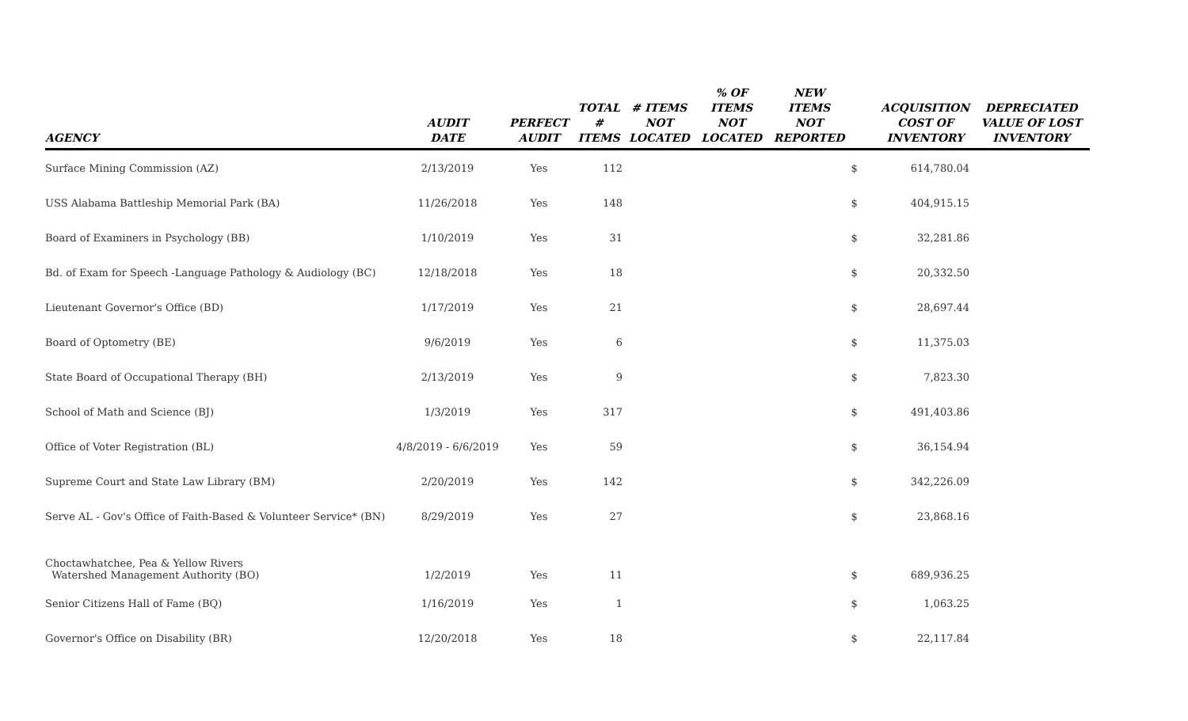| AGENCY | AUDIT DATE | PERFECT AUDIT | TOTAL # ITEMS | # ITEMS NOT LOCATED | % OF ITEMS NOT LOCATED | NEW ITEMS NOT REPORTED | | ACQUISITION COST OF INVENTORY | DEPRECIATED VALUE OF LOST INVENTORY |
| --- | --- | --- | --- | --- | --- | --- | --- | --- | --- |
| Surface Mining Commission (AZ) | 2/13/2019 | Yes | 112 | | | | $ | 614,780.04 | |
| USS Alabama Battleship Memorial Park (BA) | 11/26/2018 | Yes | 148 | | | | $ | 404,915.15 | |
| Board of Examiners in Psychology (BB) | 1/10/2019 | Yes | 31 | | | | $ | 32,281.86 | |
| Bd. of Exam for Speech -Language Pathology & Audiology (BC) | 12/18/2018 | Yes | 18 | | | | $ | 20,332.50 | |
| Lieutenant Governor's Office (BD) | 1/17/2019 | Yes | 21 | | | | $ | 28,697.44 | |
| Board of Optometry (BE) | 9/6/2019 | Yes | 6 | | | | $ | 11,375.03 | |
| State Board of Occupational Therapy (BH) | 2/13/2019 | Yes | 9 | | | | $ | 7,823.30 | |
| School of Math and Science (BJ) | 1/3/2019 | Yes | 317 | | | | $ | 491,403.86 | |
| Office of Voter Registration (BL) | 4/8/2019 - 6/6/2019 | Yes | 59 | | | | $ | 36,154.94 | |
| Supreme Court and State Law Library (BM) | 2/20/2019 | Yes | 142 | | | | $ | 342,226.09 | |
| Serve AL - Gov's Office of Faith-Based & Volunteer Service* (BN) | 8/29/2019 | Yes | 27 | | | | $ | 23,868.16 | |
| Choctawhatchee, Pea & Yellow Rivers Watershed Management Authority (BO) | 1/2/2019 | Yes | 11 | | | | $ | 689,936.25 | |
| Senior Citizens Hall of Fame (BQ) | 1/16/2019 | Yes | 1 | | | | $ | 1,063.25 | |
| Governor's Office on Disability (BR) | 12/20/2018 | Yes | 18 | | | | $ | 22,117.84 | |